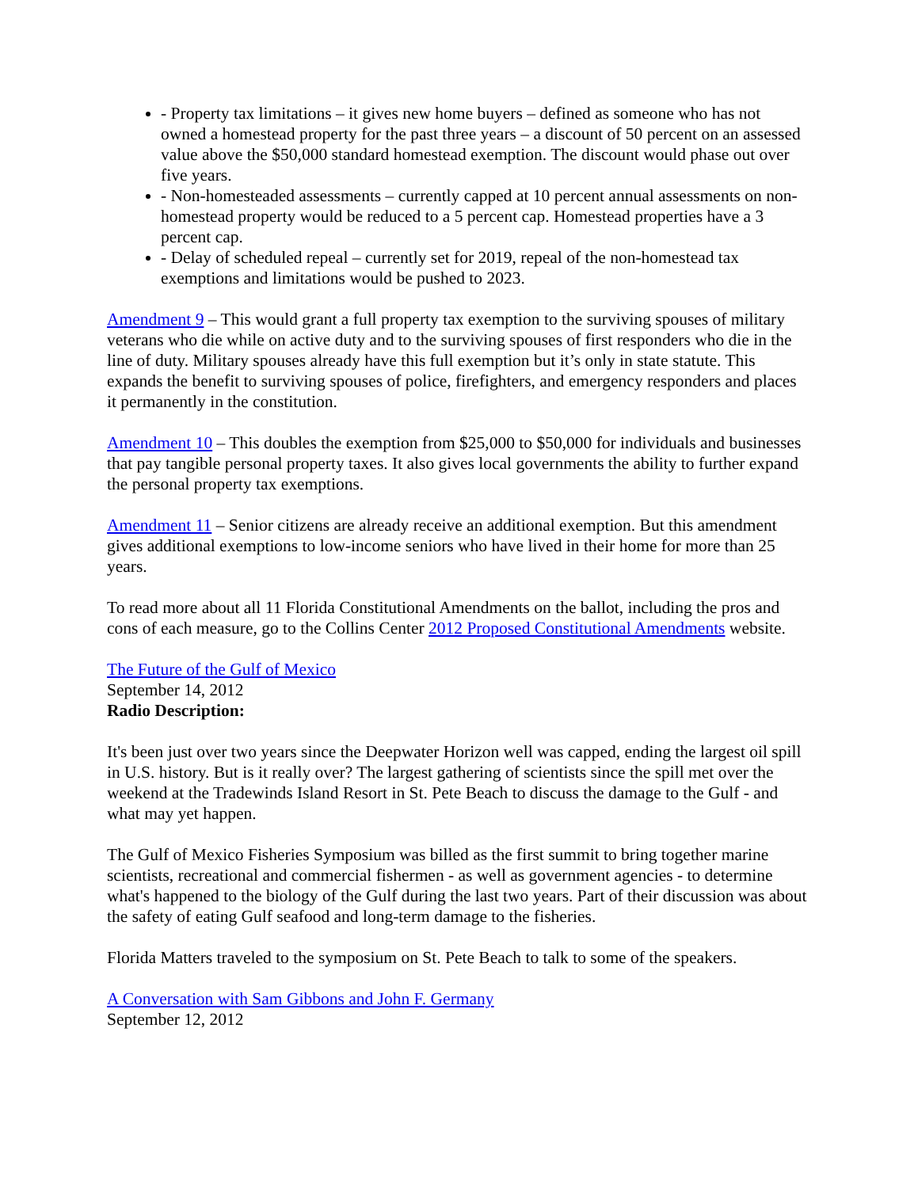- Property tax limitations – it gives new home buyers – defined as someone who has not owned a homestead property for the past three years – a discount of 50 percent on an assessed value above the $50,000 standard homestead exemption. The discount would phase out over five years.
- Non-homesteaded assessments – currently capped at 10 percent annual assessments on non-homestead property would be reduced to a 5 percent cap. Homestead properties have a 3 percent cap.
- Delay of scheduled repeal – currently set for 2019, repeal of the non-homestead tax exemptions and limitations would be pushed to 2023.
Amendment 9 – This would grant a full property tax exemption to the surviving spouses of military veterans who die while on active duty and to the surviving spouses of first responders who die in the line of duty. Military spouses already have this full exemption but it’s only in state statute. This expands the benefit to surviving spouses of police, firefighters, and emergency responders and places it permanently in the constitution.
Amendment 10 – This doubles the exemption from $25,000 to $50,000 for individuals and businesses that pay tangible personal property taxes. It also gives local governments the ability to further expand the personal property tax exemptions.
Amendment 11 – Senior citizens are already receive an additional exemption. But this amendment gives additional exemptions to low-income seniors who have lived in their home for more than 25 years.
To read more about all 11 Florida Constitutional Amendments on the ballot, including the pros and cons of each measure, go to the Collins Center 2012 Proposed Constitutional Amendments website.
The Future of the Gulf of Mexico
September 14, 2012
Radio Description:
It's been just over two years since the Deepwater Horizon well was capped, ending the largest oil spill in U.S. history. But is it really over? The largest gathering of scientists since the spill met over the weekend at the Tradewinds Island Resort in St. Pete Beach to discuss the damage to the Gulf - and what may yet happen.
The Gulf of Mexico Fisheries Symposium was billed as the first summit to bring together marine scientists, recreational and commercial fishermen - as well as government agencies - to determine what's happened to the biology of the Gulf during the last two years. Part of their discussion was about the safety of eating Gulf seafood and long-term damage to the fisheries.
Florida Matters traveled to the symposium on St. Pete Beach to talk to some of the speakers.
A Conversation with Sam Gibbons and John F. Germany
September 12, 2012